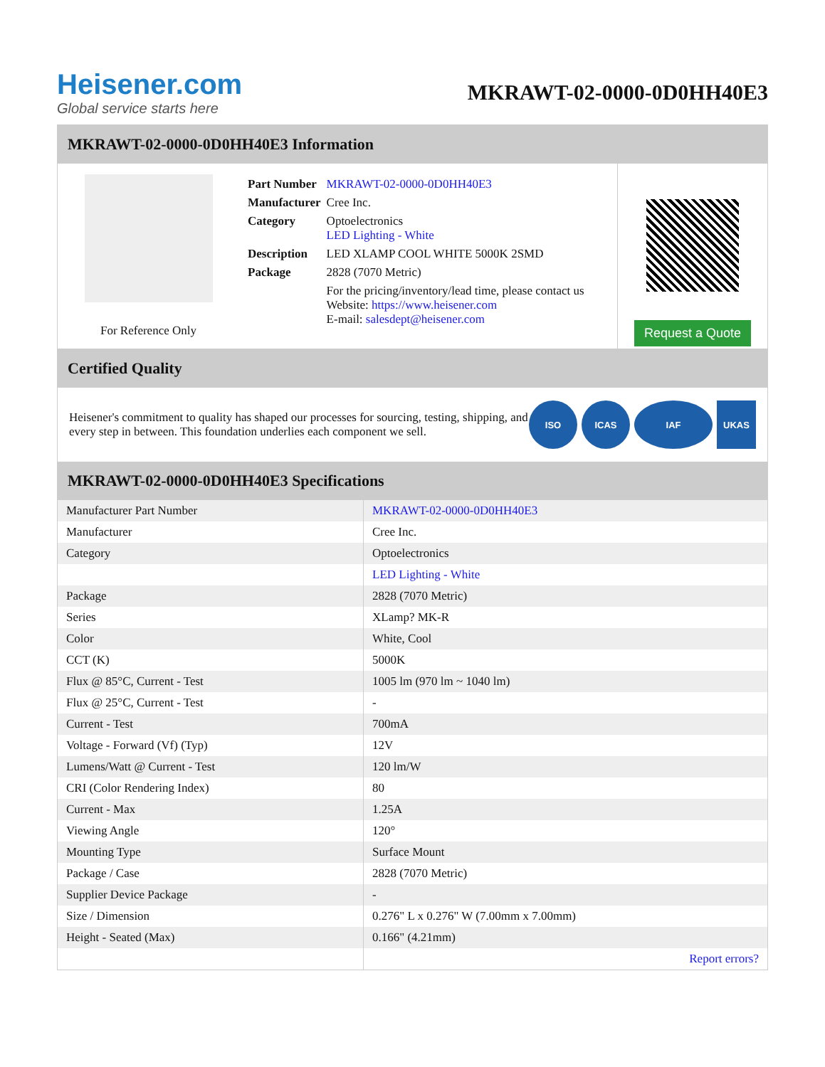Heisener.com
Global service starts here
MKRAWT-02-0000-0D0HH40E3
MKRAWT-02-0000-0D0HH40E3 Information
For Reference Only
| Part Number | MKRAWT-02-0000-0D0HH40E3 |
| Manufacturer | Cree Inc. |
| Category | Optoelectronics LED Lighting - White |
| Description | LED XLAMP COOL WHITE 5000K 2SMD |
| Package | 2828 (7070 Metric) |
| | For the pricing/inventory/lead time, please contact us Website: https://www.heisener.com E-mail: salesdept@heisener.com |
Request a Quote
Certified Quality
Heisener's commitment to quality has shaped our processes for sourcing, testing, shipping, and every step in between. This foundation underlies each component we sell.
ISO ICAS IAF UKAS
MKRAWT-02-0000-0D0HH40E3 Specifications
| Manufacturer Part Number | MKRAWT-02-0000-0D0HH40E3 |
| Manufacturer | Cree Inc. |
| Category | Optoelectronics |
| | LED Lighting - White |
| Package | 2828 (7070 Metric) |
| Series | XLamp? MK-R |
| Color | White, Cool |
| CCT (K) | 5000K |
| Flux @ 85°C, Current - Test | 1005 lm (970 lm ~ 1040 lm) |
| Flux @ 25°C, Current - Test | - |
| Current - Test | 700mA |
| Voltage - Forward (Vf) (Typ) | 12V |
| Lumens/Watt @ Current - Test | 120 lm/W |
| CRI (Color Rendering Index) | 80 |
| Current - Max | 1.25A |
| Viewing Angle | 120° |
| Mounting Type | Surface Mount |
| Package / Case | 2828 (7070 Metric) |
| Supplier Device Package | - |
| Size / Dimension | 0.276" L x 0.276" W (7.00mm x 7.00mm) |
| Height - Seated (Max) | 0.166" (4.21mm) |
| | Report errors? |